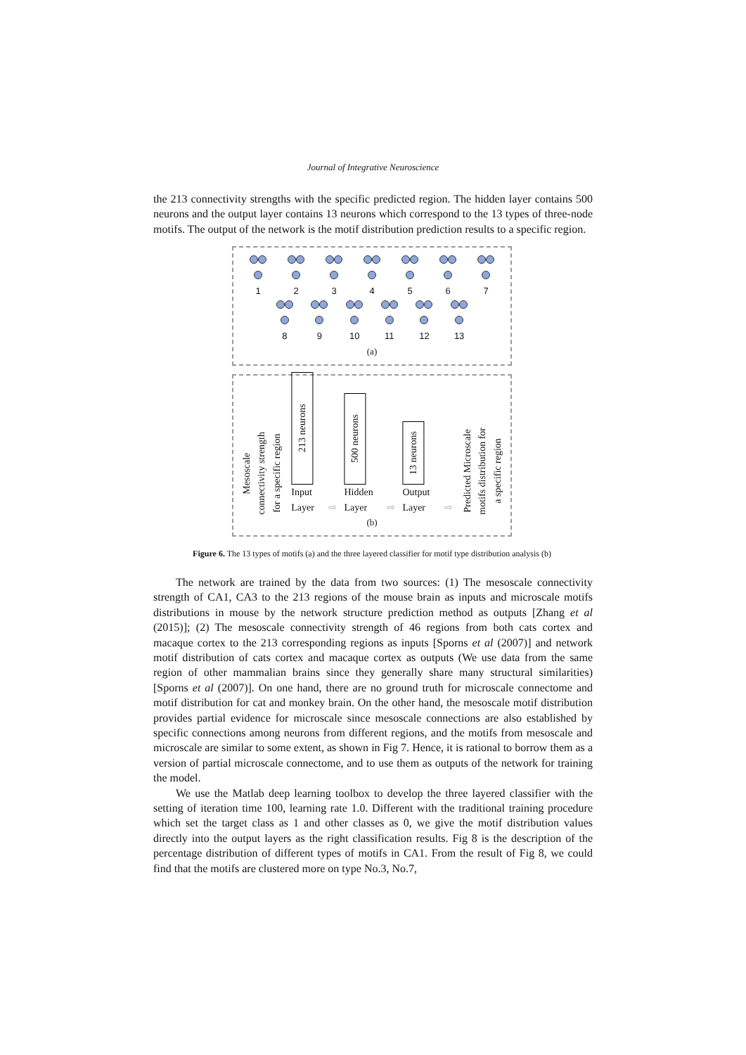Journal of Integrative Neuroscience
the 213 connectivity strengths with the specific predicted region. The hidden layer contains 500 neurons and the output layer contains 13 neurons which correspond to the 13 types of three-node motifs. The output of the network is the motif distribution prediction results to a specific region.
1
2
3
4
5
6
7
8
9
10
11
12
13
(a)
Mesoscale
connectivity strength
for a specific region
213 neurons
Input Layer
⇨
500 neurons
Hidden Layer
⇨
13 neurons
Output Layer
⇨
Predicted Microscale
motifs distribution for
a specific region
(b)
Figure 6. The 13 types of motifs (a) and the three layered classifier for motif type distribution analysis (b)
The network are trained by the data from two sources: (1) The mesoscale connectivity strength of CA1, CA3 to the 213 regions of the mouse brain as inputs and microscale motifs distributions in mouse by the network structure prediction method as outputs [Zhang et al (2015)]; (2) The mesoscale connectivity strength of 46 regions from both cats cortex and macaque cortex to the 213 corresponding regions as inputs [Sporns et al (2007)] and network motif distribution of cats cortex and macaque cortex as outputs (We use data from the same region of other mammalian brains since they generally share many structural similarities) [Sporns et al (2007)]. On one hand, there are no ground truth for microscale connectome and motif distribution for cat and monkey brain. On the other hand, the mesoscale motif distribution provides partial evidence for microscale since mesoscale connections are also established by specific connections among neurons from different regions, and the motifs from mesoscale and microscale are similar to some extent, as shown in Fig 7. Hence, it is rational to borrow them as a version of partial microscale connectome, and to use them as outputs of the network for training the model.
We use the Matlab deep learning toolbox to develop the three layered classifier with the setting of iteration time 100, learning rate 1.0. Different with the traditional training procedure which set the target class as 1 and other classes as 0, we give the motif distribution values directly into the output layers as the right classification results. Fig 8 is the description of the percentage distribution of different types of motifs in CA1. From the result of Fig 8, we could find that the motifs are clustered more on type No.3, No.7,